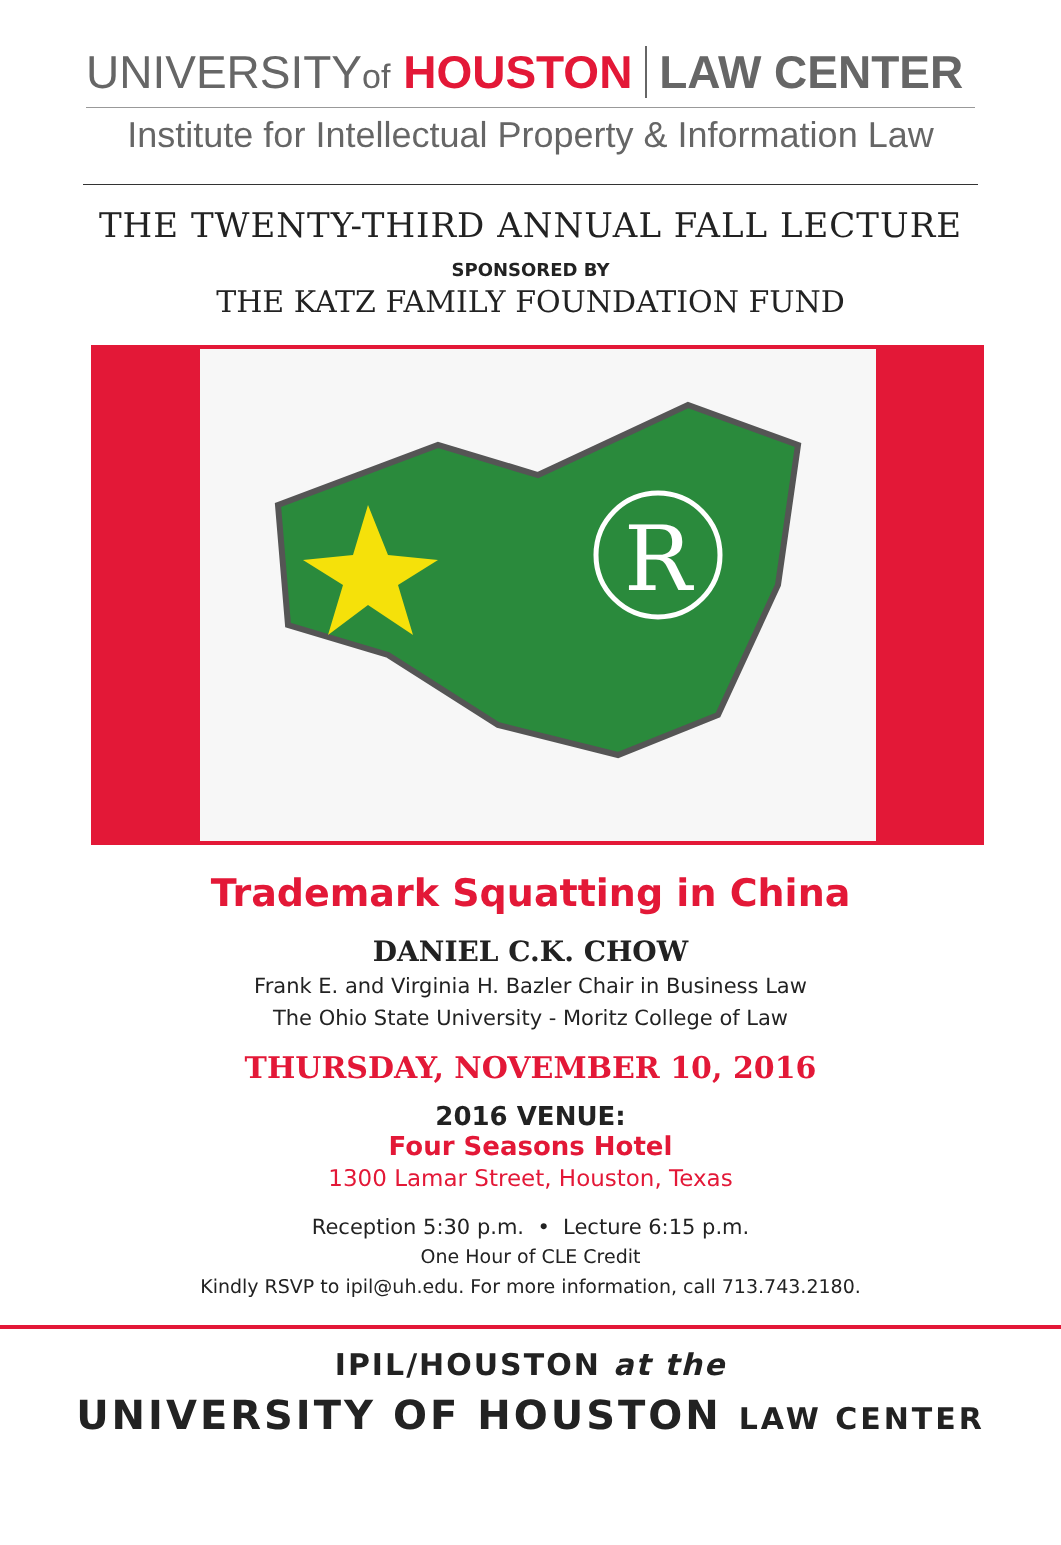UNIVERSITYof HOUSTON LAW CENTER
Institute for Intellectual Property & Information Law
THE TWENTY-THIRD ANNUAL FALL LECTURE
SPONSORED BY
THE KATZ FAMILY FOUNDATION FUND
R
Trademark Squatting in China
DANIEL C.K. CHOW
Frank E. and Virginia H. Bazler Chair in Business Law
The Ohio State University - Moritz College of Law
THURSDAY, NOVEMBER 10, 2016
2016 VENUE:
Four Seasons Hotel
1300 Lamar Street, Houston, Texas
Reception 5:30 p.m. • Lecture 6:15 p.m.
One Hour of CLE Credit
Kindly RSVP to ipil@uh.edu. For more information, call 713.743.2180.
IPIL/HOUSTON at the
UNIVERSITY OF HOUSTON LAW CENTER